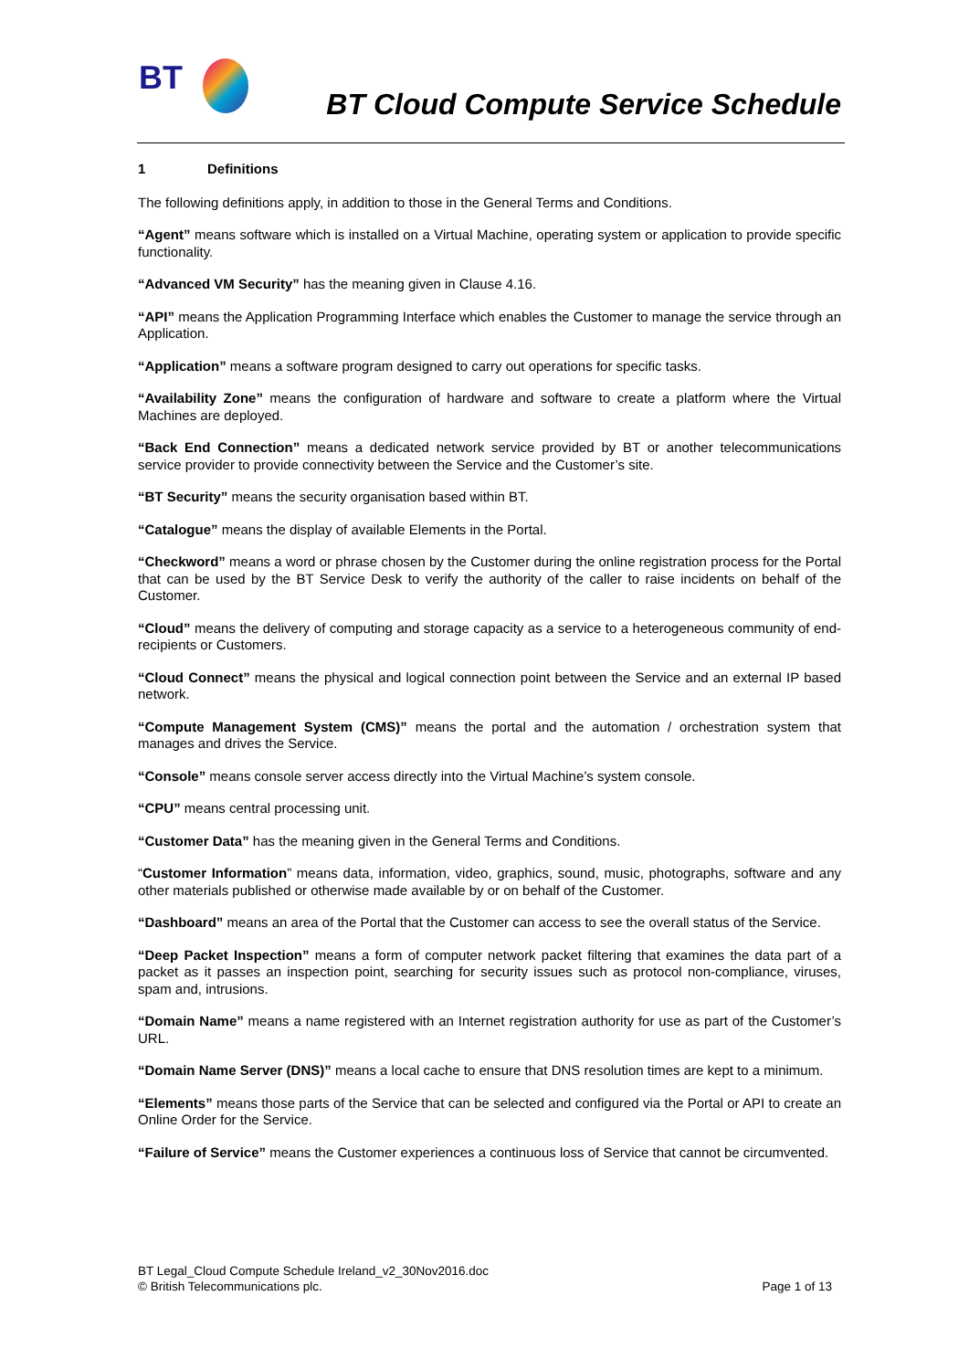BT
BT Cloud Compute Service Schedule
1 Definitions
The following definitions apply, in addition to those in the General Terms and Conditions.
“Agent” means software which is installed on a Virtual Machine, operating system or application to provide specific functionality.
“Advanced VM Security” has the meaning given in Clause 4.16.
“API” means the Application Programming Interface which enables the Customer to manage the service through an Application.
“Application” means a software program designed to carry out operations for specific tasks.
“Availability Zone” means the configuration of hardware and software to create a platform where the Virtual Machines are deployed.
“Back End Connection” means a dedicated network service provided by BT or another telecommunications service provider to provide connectivity between the Service and the Customer’s site.
“BT Security” means the security organisation based within BT.
“Catalogue” means the display of available Elements in the Portal.
“Checkword” means a word or phrase chosen by the Customer during the online registration process for the Portal that can be used by the BT Service Desk to verify the authority of the caller to raise incidents on behalf of the Customer.
“Cloud” means the delivery of computing and storage capacity as a service to a heterogeneous community of end-recipients or Customers.
“Cloud Connect” means the physical and logical connection point between the Service and an external IP based network.
“Compute Management System (CMS)” means the portal and the automation / orchestration system that manages and drives the Service.
“Console” means console server access directly into the Virtual Machine’s system console.
“CPU” means central processing unit.
“Customer Data” has the meaning given in the General Terms and Conditions.
“Customer Information” means data, information, video, graphics, sound, music, photographs, software and any other materials published or otherwise made available by or on behalf of the Customer.
“Dashboard” means an area of the Portal that the Customer can access to see the overall status of the Service.
“Deep Packet Inspection” means a form of computer network packet filtering that examines the data part of a packet as it passes an inspection point, searching for security issues such as protocol non-compliance, viruses, spam and, intrusions.
“Domain Name” means a name registered with an Internet registration authority for use as part of the Customer’s URL.
“Domain Name Server (DNS)” means a local cache to ensure that DNS resolution times are kept to a minimum.
“Elements” means those parts of the Service that can be selected and configured via the Portal or API to create an Online Order for the Service.
“Failure of Service” means the Customer experiences a continuous loss of Service that cannot be circumvented.
BT Legal_Cloud Compute Schedule Ireland_v2_30Nov2016.doc
© British Telecommunications plc. Page 1 of 13